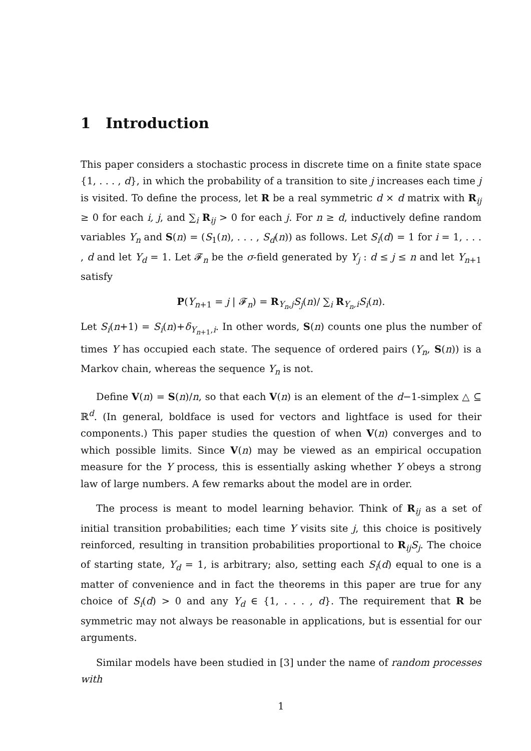1 Introduction
This paper considers a stochastic process in discrete time on a finite state space {1, . . . , d}, in which the probability of a transition to site j increases each time j is visited. To define the process, let R be a real symmetric d × d matrix with R<sub>ij</sub> ≥ 0 for each i, j, and ∑<sub>i</sub> R<sub>ij</sub> > 0 for each j. For n ≥ d, inductively define random variables Y<sub>n</sub> and S(n) = (S<sub>1</sub>(n), . . . , S<sub>d</sub>(n)) as follows. Let S<sub>i</sub>(d) = 1 for i = 1, . . . , d and let Y<sub>d</sub> = 1. Let 𝓕<sub>n</sub> be the σ-field generated by Y<sub>j</sub> : d ≤ j ≤ n and let Y<sub>n+1</sub> satisfy
P(Y<sub>n+1</sub> = j | 𝓕<sub>n</sub>) = R<sub>Y<sub>n</sub>,j</sub>S<sub>j</sub>(n)/ ∑<sub>i</sub> R<sub>Y<sub>n</sub>,i</sub>S<sub>i</sub>(n).
Let S<sub>i</sub>(n+1) = S<sub>i</sub>(n)+δ<sub>Y<sub>n+1</sub>,i</sub>. In other words, S(n) counts one plus the number of times Y has occupied each state. The sequence of ordered pairs (Y<sub>n</sub>, S(n)) is a Markov chain, whereas the sequence Y<sub>n</sub> is not.
Define V(n) = S(n)/n, so that each V(n) is an element of the d−1-simplex △ ⊆ ℝ<sup>d</sup>. (In general, boldface is used for vectors and lightface is used for their components.) This paper studies the question of when V(n) converges and to which possible limits. Since V(n) may be viewed as an empirical occupation measure for the Y process, this is essentially asking whether Y obeys a strong law of large numbers. A few remarks about the model are in order.
The process is meant to model learning behavior. Think of R<sub>ij</sub> as a set of initial transition probabilities; each time Y visits site j, this choice is positively reinforced, resulting in transition probabilities proportional to R<sub>ij</sub>S<sub>j</sub>. The choice of starting state, Y<sub>d</sub> = 1, is arbitrary; also, setting each S<sub>i</sub>(d) equal to one is a matter of convenience and in fact the theorems in this paper are true for any choice of S<sub>i</sub>(d) > 0 and any Y<sub>d</sub> ∈ {1, . . . , d}. The requirement that R be symmetric may not always be reasonable in applications, but is essential for our arguments.
Similar models have been studied in [3] under the name of random processes with
1